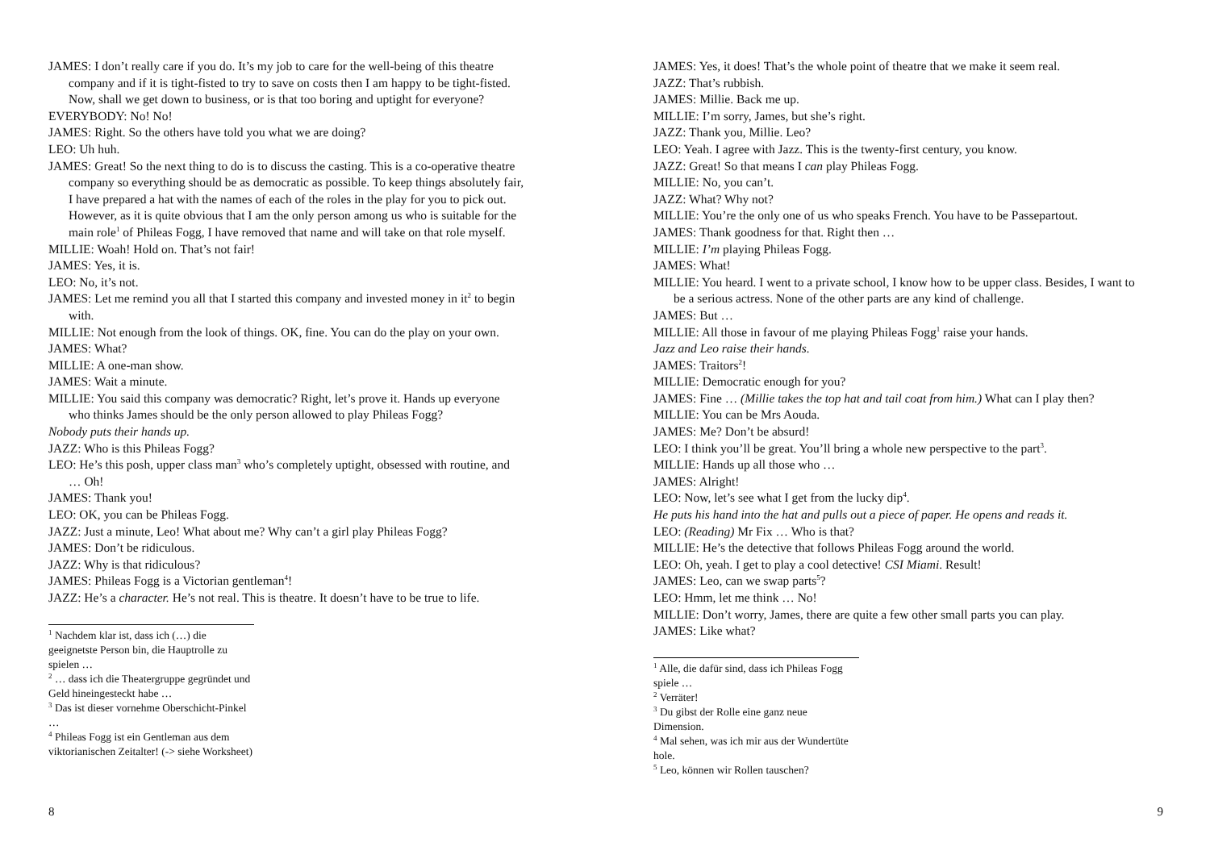JAMES: I don’t really care if you do. It’s my job to care for the well-being of this theatre company and if it is tight-fisted to try to save on costs then I am happy to be tight-fisted. Now, shall we get down to business, or is that too boring and uptight for everyone?
EVERYBODY: No! No!
JAMES: Right. So the others have told you what we are doing?
LEO: Uh huh.
JAMES: Great! So the next thing to do is to discuss the casting. This is a co-operative theatre company so everything should be as democratic as possible. To keep things absolutely fair, I have prepared a hat with the names of each of the roles in the play for you to pick out. However, as it is quite obvious that I am the only person among us who is suitable for the main role<sup>1</sup> of Phileas Fogg, I have removed that name and will take on that role myself.
MILLIE: Woah! Hold on. That’s not fair!
JAMES: Yes, it is.
LEO: No, it’s not.
JAMES: Let me remind you all that I started this company and invested money in it<sup>2</sup> to begin with.
MILLIE: Not enough from the look of things. OK, fine. You can do the play on your own.
JAMES: What?
MILLIE: A one-man show.
JAMES: Wait a minute.
MILLIE: You said this company was democratic? Right, let’s prove it. Hands up everyone who thinks James should be the only person allowed to play Phileas Fogg?
Nobody puts their hands up.
JAZZ: Who is this Phileas Fogg?
LEO: He’s this posh, upper class man<sup>3</sup> who’s completely uptight, obsessed with routine, and … Oh!
JAMES: Thank you!
LEO: OK, you can be Phileas Fogg.
JAZZ: Just a minute, Leo! What about me? Why can’t a girl play Phileas Fogg?
JAMES: Don’t be ridiculous.
JAZZ: Why is that ridiculous?
JAMES: Phileas Fogg is a Victorian gentleman<sup>4</sup>!
JAZZ: He’s a character. He’s not real. This is theatre. It doesn’t have to be true to life.
<sup>1</sup> Nachdem klar ist, dass ich (…) die geeignetste Person bin, die Hauptrolle zu spielen …
<sup>2</sup> … dass ich die Theatergruppe gegründet und Geld hineingesteckt habe …
<sup>3</sup> Das ist dieser vornehme Oberschicht-Pinkel …
<sup>4</sup> Phileas Fogg ist ein Gentleman aus dem viktorianischen Zeitalter! (-> siehe Worksheet)
8
JAMES: Yes, it does! That’s the whole point of theatre that we make it seem real.
JAZZ: That’s rubbish.
JAMES: Millie. Back me up.
MILLIE: I’m sorry, James, but she’s right.
JAZZ: Thank you, Millie. Leo?
LEO: Yeah. I agree with Jazz. This is the twenty-first century, you know.
JAZZ: Great! So that means I can play Phileas Fogg.
MILLIE: No, you can’t.
JAZZ: What? Why not?
MILLIE: You’re the only one of us who speaks French. You have to be Passepartout.
JAMES: Thank goodness for that. Right then …
MILLIE: I’m playing Phileas Fogg.
JAMES: What!
MILLIE: You heard. I went to a private school, I know how to be upper class. Besides, I want to be a serious actress. None of the other parts are any kind of challenge.
JAMES: But …
MILLIE: All those in favour of me playing Phileas Fogg<sup>1</sup> raise your hands.
Jazz and Leo raise their hands.
JAMES: Traitors<sup>2</sup>!
MILLIE: Democratic enough for you?
JAMES: Fine … (Millie takes the top hat and tail coat from him.) What can I play then?
MILLIE: You can be Mrs Aouda.
JAMES: Me? Don’t be absurd!
LEO: I think you’ll be great. You’ll bring a whole new perspective to the part<sup>3</sup>.
MILLIE: Hands up all those who …
JAMES: Alright!
LEO: Now, let’s see what I get from the lucky dip<sup>4</sup>.
He puts his hand into the hat and pulls out a piece of paper. He opens and reads it.
LEO: (Reading) Mr Fix … Who is that?
MILLIE: He’s the detective that follows Phileas Fogg around the world.
LEO: Oh, yeah. I get to play a cool detective! CSI Miami. Result!
JAMES: Leo, can we swap parts<sup>5</sup>?
LEO: Hmm, let me think … No!
MILLIE: Don’t worry, James, there are quite a few other small parts you can play.
JAMES: Like what?
<sup>1</sup> Alle, die dafür sind, dass ich Phileas Fogg spiele …
<sup>2</sup> Verräter!
<sup>3</sup> Du gibst der Rolle eine ganz neue Dimension.
<sup>4</sup> Mal sehen, was ich mir aus der Wundertüte hole.
<sup>5</sup> Leo, können wir Rollen tauschen?
9